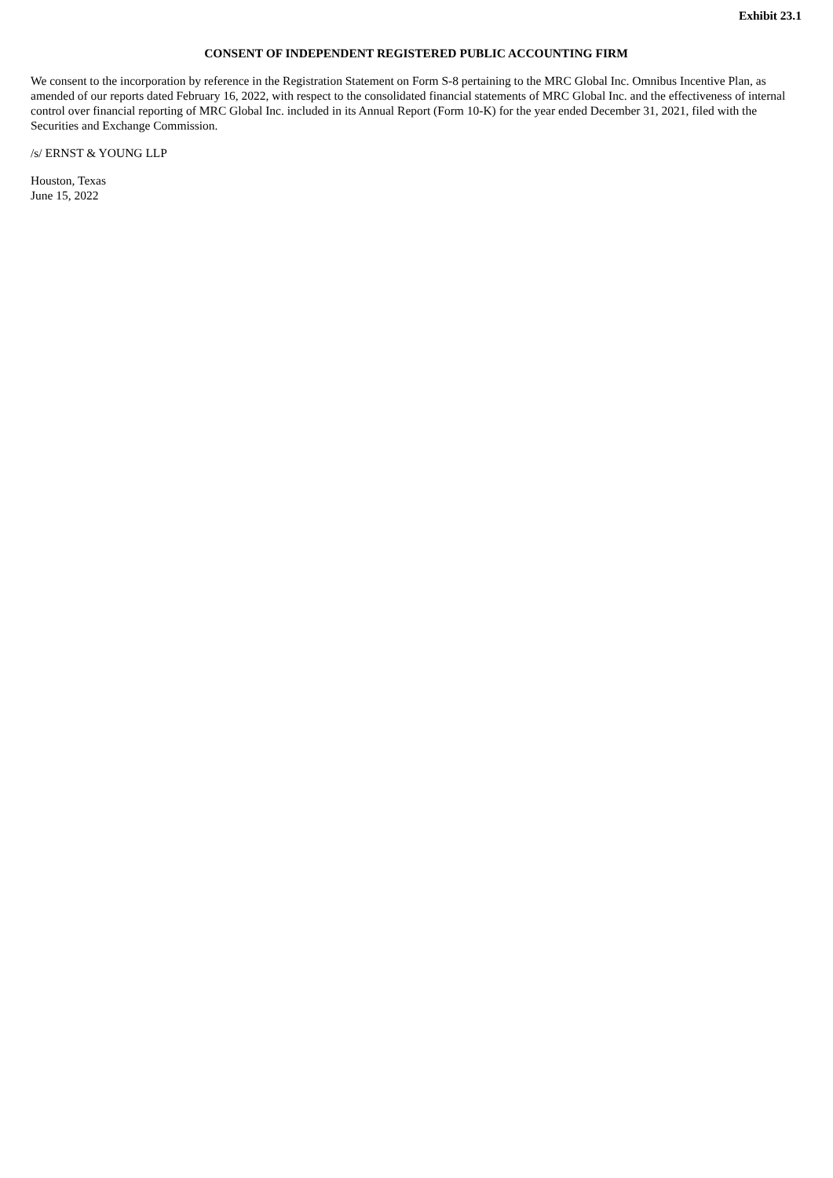Exhibit 23.1
CONSENT OF INDEPENDENT REGISTERED PUBLIC ACCOUNTING FIRM
We consent to the incorporation by reference in the Registration Statement on Form S-8 pertaining to the MRC Global Inc. Omnibus Incentive Plan, as amended of our reports dated February 16, 2022, with respect to the consolidated financial statements of MRC Global Inc. and the effectiveness of internal control over financial reporting of MRC Global Inc. included in its Annual Report (Form 10-K) for the year ended December 31, 2021, filed with the Securities and Exchange Commission.
/s/ ERNST & YOUNG LLP
Houston, Texas
June 15, 2022